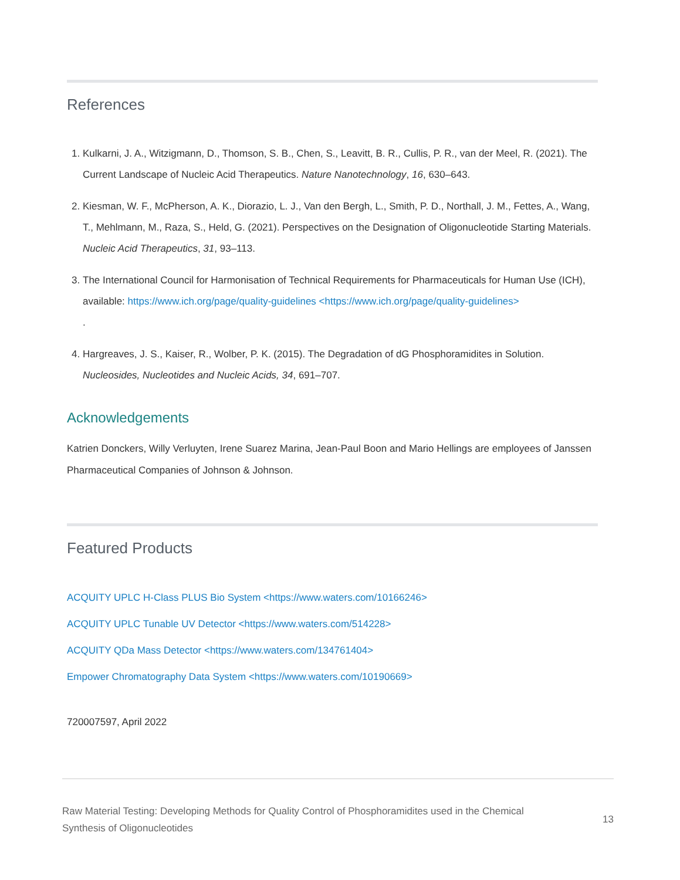References
1. Kulkarni, J. A., Witzigmann, D., Thomson, S. B., Chen, S., Leavitt, B. R., Cullis, P. R., van der Meel, R. (2021). The Current Landscape of Nucleic Acid Therapeutics. Nature Nanotechnology, 16, 630–643.
2. Kiesman, W. F., McPherson, A. K., Diorazio, L. J., Van den Bergh, L., Smith, P. D., Northall, J. M., Fettes, A., Wang, T., Mehlmann, M., Raza, S., Held, G. (2021). Perspectives on the Designation of Oligonucleotide Starting Materials. Nucleic Acid Therapeutics, 31, 93–113.
3. The International Council for Harmonisation of Technical Requirements for Pharmaceuticals for Human Use (ICH), available: https://www.ich.org/page/quality-guidelines <https://www.ich.org/page/quality-guidelines>
.
4. Hargreaves, J. S., Kaiser, R., Wolber, P. K. (2015). The Degradation of dG Phosphoramidites in Solution. Nucleosides, Nucleotides and Nucleic Acids, 34, 691–707.
Acknowledgements
Katrien Donckers, Willy Verluyten, Irene Suarez Marina, Jean-Paul Boon and Mario Hellings are employees of Janssen Pharmaceutical Companies of Johnson & Johnson.
Featured Products
ACQUITY UPLC H-Class PLUS Bio System <https://www.waters.com/10166246>
ACQUITY UPLC Tunable UV Detector <https://www.waters.com/514228>
ACQUITY QDa Mass Detector <https://www.waters.com/134761404>
Empower Chromatography Data System <https://www.waters.com/10190669>
720007597, April 2022
Raw Material Testing: Developing Methods for Quality Control of Phosphoramidites used in the Chemical
Synthesis of Oligonucleotides
13